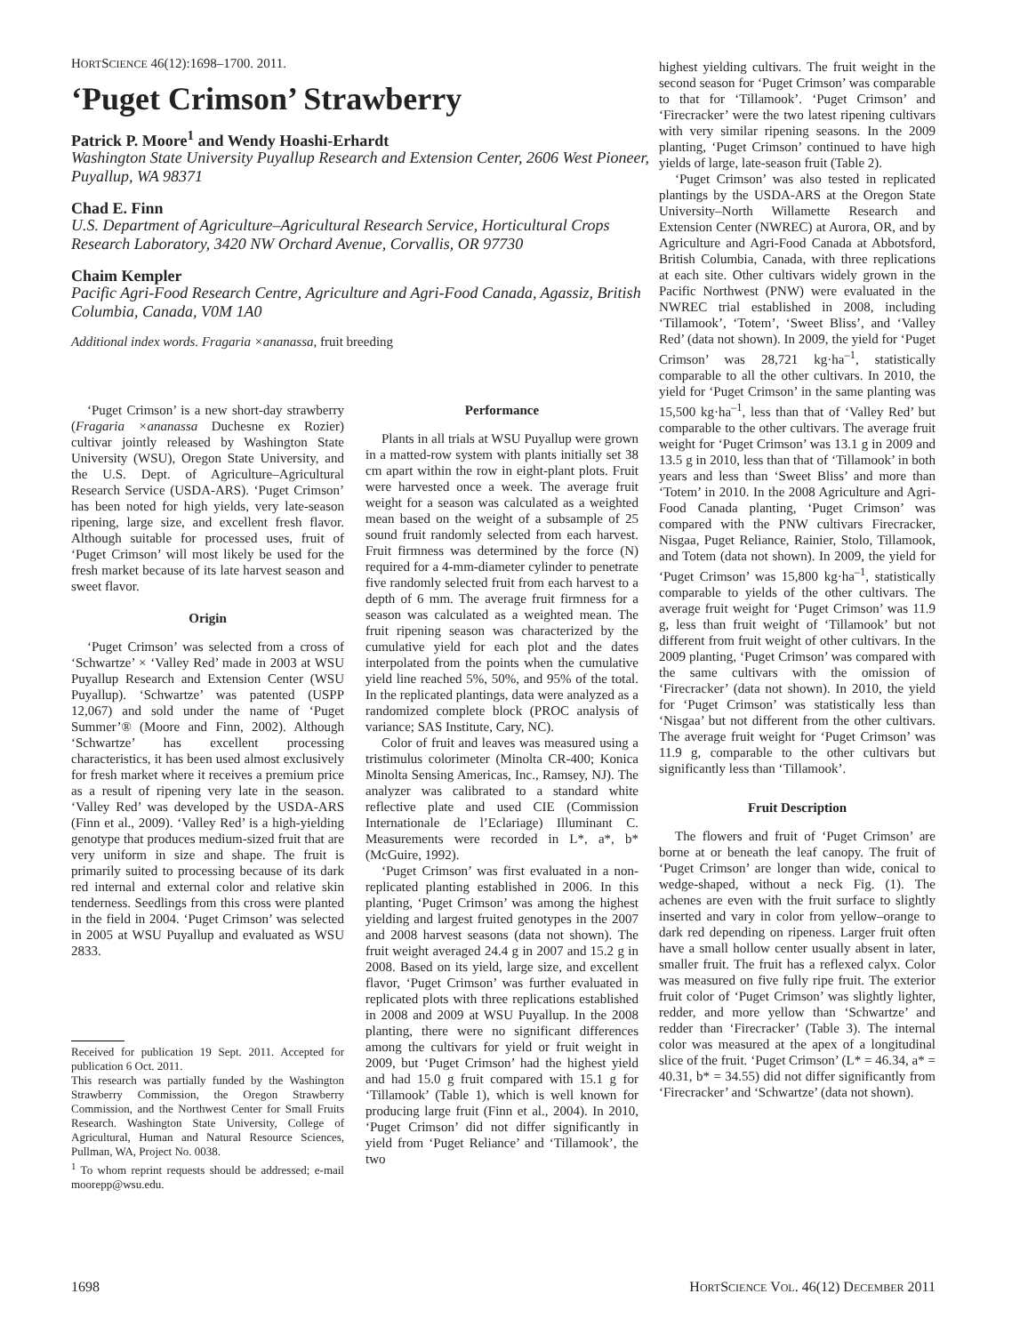HORTSCIENCE 46(12):1698–1700. 2011.
‘Puget Crimson’ Strawberry
Patrick P. Moore<sup>1</sup> and Wendy Hoashi-Erhardt
Washington State University Puyallup Research and Extension Center, 2606 West Pioneer, Puyallup, WA 98371
Chad E. Finn
U.S. Department of Agriculture–Agricultural Research Service, Horticultural Crops Research Laboratory, 3420 NW Orchard Avenue, Corvallis, OR 97730
Chaim Kempler
Pacific Agri-Food Research Centre, Agriculture and Agri-Food Canada, Agassiz, British Columbia, Canada, V0M 1A0
Additional index words. Fragaria ×ananassa, fruit breeding
‘Puget Crimson’ is a new short-day strawberry (Fragaria ×ananassa Duchesne ex Rozier) cultivar jointly released by Washington State University (WSU), Oregon State University, and the U.S. Dept. of Agriculture–Agricultural Research Service (USDA-ARS). ‘Puget Crimson’ has been noted for high yields, very late-season ripening, large size, and excellent fresh flavor. Although suitable for processed uses, fruit of ‘Puget Crimson’ will most likely be used for the fresh market because of its late harvest season and sweet flavor.
Origin
‘Puget Crimson’ was selected from a cross of ‘Schwartze’ × ‘Valley Red’ made in 2003 at WSU Puyallup Research and Extension Center (WSU Puyallup). ‘Schwartze’ was patented (USPP 12,067) and sold under the name of ‘Puget Summer’® (Moore and Finn, 2002). Although ‘Schwartze’ has excellent processing characteristics, it has been used almost exclusively for fresh market where it receives a premium price as a result of ripening very late in the season. ‘Valley Red’ was developed by the USDA-ARS (Finn et al., 2009). ‘Valley Red’ is a high-yielding genotype that produces medium-sized fruit that are very uniform in size and shape. The fruit is primarily suited to processing because of its dark red internal and external color and relative skin tenderness. Seedlings from this cross were planted in the field in 2004. ‘Puget Crimson’ was selected in 2005 at WSU Puyallup and evaluated as WSU 2833.
Received for publication 19 Sept. 2011. Accepted for publication 6 Oct. 2011.
This research was partially funded by the Washington Strawberry Commission, the Oregon Strawberry Commission, and the Northwest Center for Small Fruits Research. Washington State University, College of Agricultural, Human and Natural Resource Sciences, Pullman, WA, Project No. 0038.
<sup>1</sup> To whom reprint requests should be addressed; e-mail moorepp@wsu.edu.
Performance
Plants in all trials at WSU Puyallup were grown in a matted-row system with plants initially set 38 cm apart within the row in eight-plant plots. Fruit were harvested once a week. The average fruit weight for a season was calculated as a weighted mean based on the weight of a subsample of 25 sound fruit randomly selected from each harvest. Fruit firmness was determined by the force (N) required for a 4-mm-diameter cylinder to penetrate five randomly selected fruit from each harvest to a depth of 6 mm. The average fruit firmness for a season was calculated as a weighted mean. The fruit ripening season was characterized by the cumulative yield for each plot and the dates interpolated from the points when the cumulative yield line reached 5%, 50%, and 95% of the total. In the replicated plantings, data were analyzed as a randomized complete block (PROC analysis of variance; SAS Institute, Cary, NC).
Color of fruit and leaves was measured using a tristimulus colorimeter (Minolta CR-400; Konica Minolta Sensing Americas, Inc., Ramsey, NJ). The analyzer was calibrated to a standard white reflective plate and used CIE (Commission Internationale de l’Eclariage) Illuminant C. Measurements were recorded in L*, a*, b* (McGuire, 1992).
‘Puget Crimson’ was first evaluated in a non-replicated planting established in 2006. In this planting, ‘Puget Crimson’ was among the highest yielding and largest fruited genotypes in the 2007 and 2008 harvest seasons (data not shown). The fruit weight averaged 24.4 g in 2007 and 15.2 g in 2008. Based on its yield, large size, and excellent flavor, ‘Puget Crimson’ was further evaluated in replicated plots with three replications established in 2008 and 2009 at WSU Puyallup. In the 2008 planting, there were no significant differences among the cultivars for yield or fruit weight in 2009, but ‘Puget Crimson’ had the highest yield and had 15.0 g fruit compared with 15.1 g for ‘Tillamook’ (Table 1), which is well known for producing large fruit (Finn et al., 2004). In 2010, ‘Puget Crimson’ did not differ significantly in yield from ‘Puget Reliance’ and ‘Tillamook’, the two
highest yielding cultivars. The fruit weight in the second season for ‘Puget Crimson’ was comparable to that for ‘Tillamook’. ‘Puget Crimson’ and ‘Firecracker’ were the two latest ripening cultivars with very similar ripening seasons. In the 2009 planting, ‘Puget Crimson’ continued to have high yields of large, late-season fruit (Table 2).
‘Puget Crimson’ was also tested in replicated plantings by the USDA-ARS at the Oregon State University–North Willamette Research and Extension Center (NWREC) at Aurora, OR, and by Agriculture and Agri-Food Canada at Abbotsford, British Columbia, Canada, with three replications at each site. Other cultivars widely grown in the Pacific Northwest (PNW) were evaluated in the NWREC trial established in 2008, including ‘Tillamook’, ‘Totem’, ‘Sweet Bliss’, and ‘Valley Red’ (data not shown). In 2009, the yield for ‘Puget Crimson’ was 28,721 kg·ha<sup>–1</sup>, statistically comparable to all the other cultivars. In 2010, the yield for ‘Puget Crimson’ in the same planting was 15,500 kg·ha<sup>–1</sup>, less than that of ‘Valley Red’ but comparable to the other cultivars. The average fruit weight for ‘Puget Crimson’ was 13.1 g in 2009 and 13.5 g in 2010, less than that of ‘Tillamook’ in both years and less than ‘Sweet Bliss’ and more than ‘Totem’ in 2010. In the 2008 Agriculture and Agri-Food Canada planting, ‘Puget Crimson’ was compared with the PNW cultivars Firecracker, Nisgaa, Puget Reliance, Rainier, Stolo, Tillamook, and Totem (data not shown). In 2009, the yield for ‘Puget Crimson’ was 15,800 kg·ha<sup>–1</sup>, statistically comparable to yields of the other cultivars. The average fruit weight for ‘Puget Crimson’ was 11.9 g, less than fruit weight of ‘Tillamook’ but not different from fruit weight of other cultivars. In the 2009 planting, ‘Puget Crimson’ was compared with the same cultivars with the omission of ‘Firecracker’ (data not shown). In 2010, the yield for ‘Puget Crimson’ was statistically less than ‘Nisgaa’ but not different from the other cultivars. The average fruit weight for ‘Puget Crimson’ was 11.9 g, comparable to the other cultivars but significantly less than ‘Tillamook’.
Fruit Description
The flowers and fruit of ‘Puget Crimson’ are borne at or beneath the leaf canopy. The fruit of ‘Puget Crimson’ are longer than wide, conical to wedge-shaped, without a neck Fig. (1). The achenes are even with the fruit surface to slightly inserted and vary in color from yellow–orange to dark red depending on ripeness. Larger fruit often have a small hollow center usually absent in later, smaller fruit. The fruit has a reflexed calyx. Color was measured on five fully ripe fruit. The exterior fruit color of ‘Puget Crimson’ was slightly lighter, redder, and more yellow than ‘Schwartze’ and redder than ‘Firecracker’ (Table 3). The internal color was measured at the apex of a longitudinal slice of the fruit. ‘Puget Crimson’ (L* = 46.34, a* = 40.31, b* = 34.55) did not differ significantly from ‘Firecracker’ and ‘Schwartze’ (data not shown).
1698 HORTSCIENCE VOL. 46(12) DECEMBER 2011